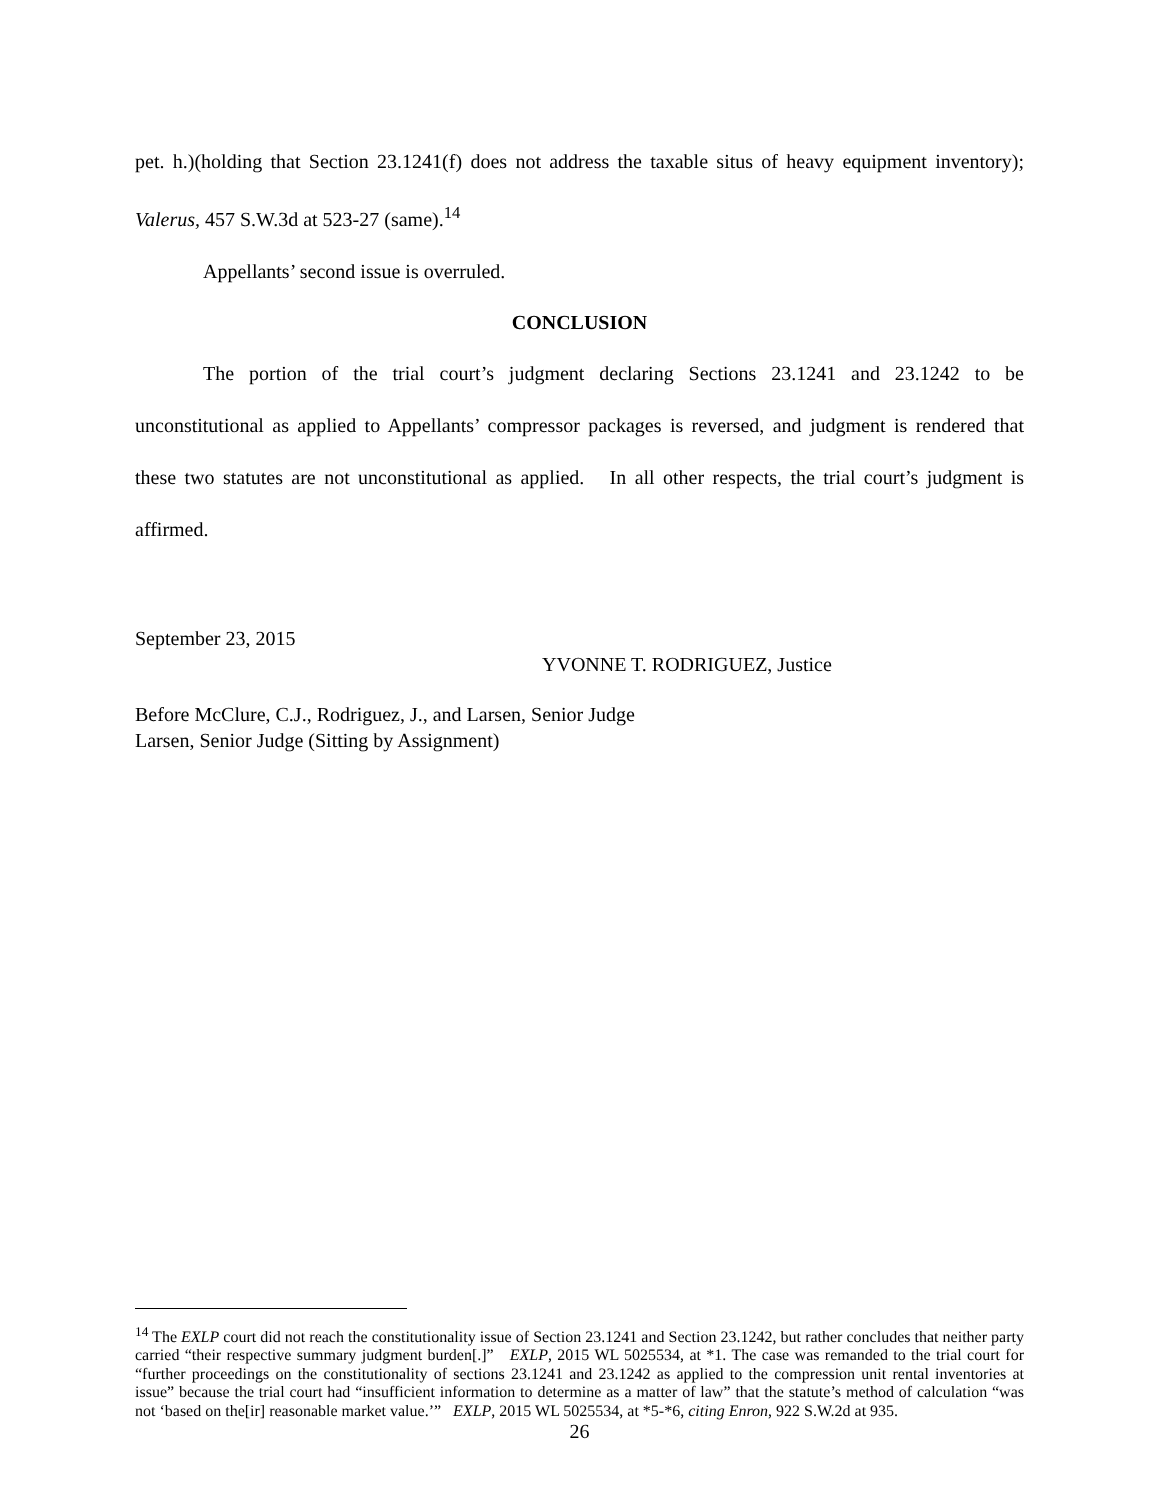pet. h.)(holding that Section 23.1241(f) does not address the taxable situs of heavy equipment inventory); Valerus, 457 S.W.3d at 523-27 (same).<sup>14</sup>
Appellants’ second issue is overruled.
CONCLUSION
The portion of the trial court’s judgment declaring Sections 23.1241 and 23.1242 to be unconstitutional as applied to Appellants’ compressor packages is reversed, and judgment is rendered that these two statutes are not unconstitutional as applied. In all other respects, the trial court’s judgment is affirmed.
September 23, 2015
YVONNE T. RODRIGUEZ, Justice
Before McClure, C.J., Rodriguez, J., and Larsen, Senior Judge
Larsen, Senior Judge (Sitting by Assignment)
<sup>14</sup> The EXLP court did not reach the constitutionality issue of Section 23.1241 and Section 23.1242, but rather concludes that neither party carried “their respective summary judgment burden[.]” EXLP, 2015 WL 5025534, at *1. The case was remanded to the trial court for “further proceedings on the constitutionality of sections 23.1241 and 23.1242 as applied to the compression unit rental inventories at issue” because the trial court had “insufficient information to determine as a matter of law” that the statute’s method of calculation “was not ‘based on the[ir] reasonable market value.’” EXLP, 2015 WL 5025534, at *5-*6, citing Enron, 922 S.W.2d at 935.
26